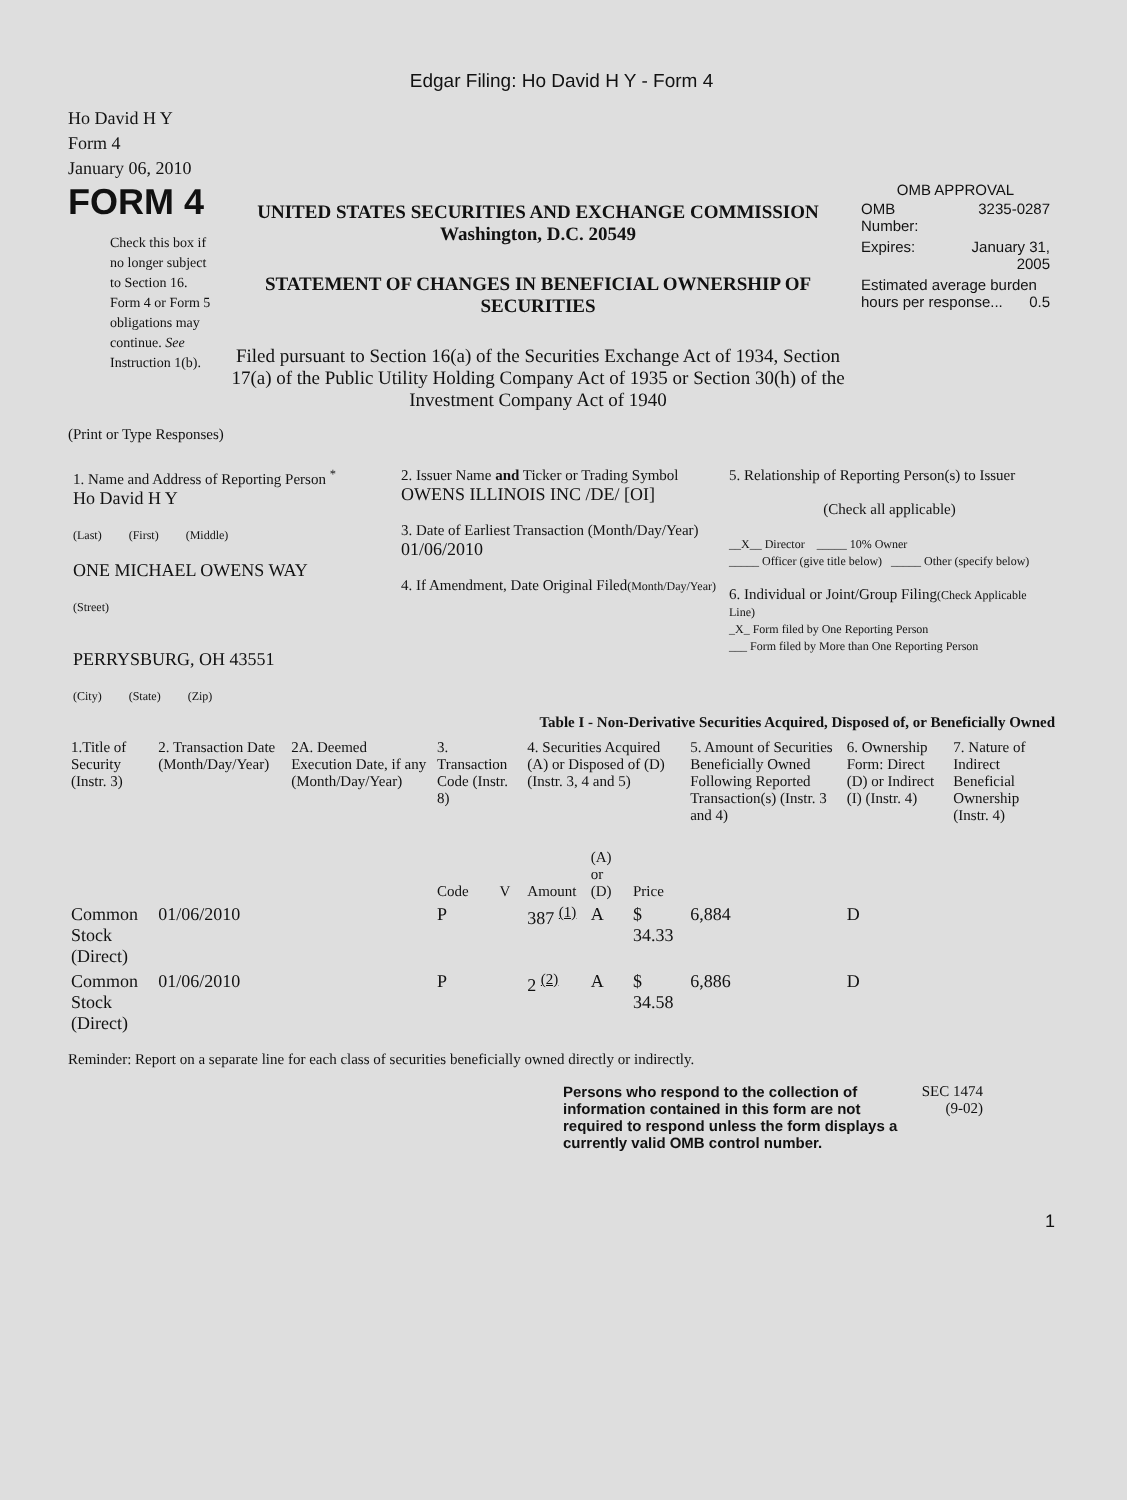Edgar Filing: Ho David H Y - Form 4
Ho David H Y
Form 4
January 06, 2010
FORM 4
Check this box if no longer subject to Section 16. Form 4 or Form 5 obligations may continue. See Instruction 1(b).
UNITED STATES SECURITIES AND EXCHANGE COMMISSION
Washington, D.C. 20549
STATEMENT OF CHANGES IN BENEFICIAL OWNERSHIP OF SECURITIES
Filed pursuant to Section 16(a) of the Securities Exchange Act of 1934, Section 17(a) of the Public Utility Holding Company Act of 1935 or Section 30(h) of the Investment Company Act of 1940
OMB APPROVAL
| OMB Number: | 3235-0287 |
| Expires: | January 31, 2005 |
| Estimated average burden hours per response... 0.5 | |
(Print or Type Responses)
| 1. Name and Address of Reporting Person <sup>*</sup> Ho David H Y (Last) (First) (Middle) ONE MICHAEL OWENS WAY (Street) PERRYSBURG, OH 43551 (City) (State) (Zip) | 2. Issuer Name and Ticker or Trading Symbol OWENS ILLINOIS INC /DE/ [OI] 3. Date of Earliest Transaction (Month/Day/Year) 01/06/2010 4. If Amendment, Date Original Filed (Month/Day/Year) | 5. Relationship of Reporting Person(s) to Issuer (Check all applicable) __X__ Director _____ 10% Owner _____ Officer (give title below) _____ Other (specify below) 6. Individual or Joint/Group Filing (Check Applicable Line) _X_ Form filed by One Reporting Person ___ Form filed by More than One Reporting Person |
Table I - Non-Derivative Securities Acquired, Disposed of, or Beneficially Owned
| 1.Title of Security (Instr. 3) | 2. Transaction Date (Month/Day/Year) | 2A. Deemed Execution Date, if any (Month/Day/Year) | 3. Transaction Code (Instr. 8) | | 4. Securities Acquired (A) or Disposed of (D) (Instr. 3, 4 and 5) | | | 5. Amount of Securities Beneficially Owned Following Reported Transaction(s) (Instr. 3 and 4) | 6. Ownership Form: Direct (D) or Indirect (I) (Instr. 4) | 7. Nature of Indirect Beneficial Ownership (Instr. 4) |
| --- | --- | --- | --- | --- | --- | --- | --- | --- | --- | --- |
| | | | Code | V | Amount | (A) or (D) | Price | | | |
| Common Stock (Direct) | 01/06/2010 | | P | | 387 <sup>(1)</sup> | A | $ 34.33 | 6,884 | D | |
| Common Stock (Direct) | 01/06/2010 | | P | | 2 <sup>(2)</sup> | A | $ 34.58 | 6,886 | D | |
Reminder: Report on a separate line for each class of securities beneficially owned directly or indirectly.
Persons who respond to the collection of information contained in this form are not required to respond unless the form displays a currently valid OMB control number.
SEC 1474 (9-02)
1